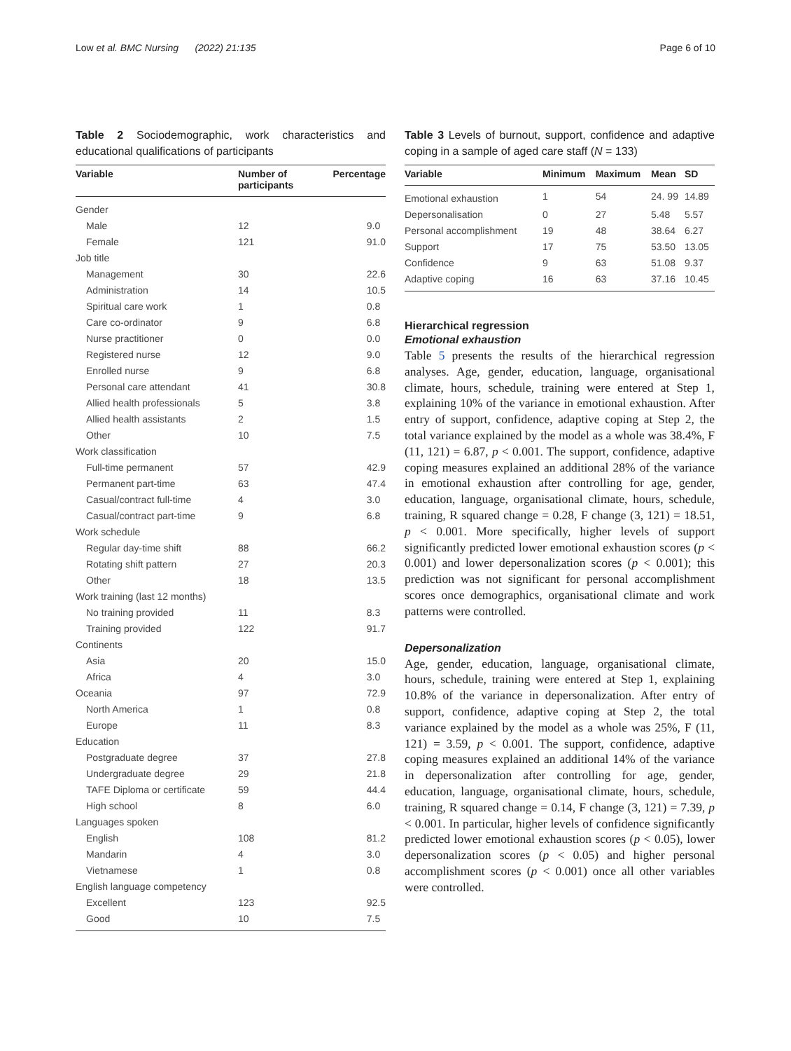Low et al. BMC Nursing (2022) 21:135
Page 6 of 10
Table 2 Sociodemographic, work characteristics and educational qualifications of participants
| Variable | Number of participants | Percentage |
| --- | --- | --- |
| Gender | | |
| Male | 12 | 9.0 |
| Female | 121 | 91.0 |
| Job title | | |
| Management | 30 | 22.6 |
| Administration | 14 | 10.5 |
| Spiritual care work | 1 | 0.8 |
| Care co-ordinator | 9 | 6.8 |
| Nurse practitioner | 0 | 0.0 |
| Registered nurse | 12 | 9.0 |
| Enrolled nurse | 9 | 6.8 |
| Personal care attendant | 41 | 30.8 |
| Allied health professionals | 5 | 3.8 |
| Allied health assistants | 2 | 1.5 |
| Other | 10 | 7.5 |
| Work classification | | |
| Full-time permanent | 57 | 42.9 |
| Permanent part-time | 63 | 47.4 |
| Casual/contract full-time | 4 | 3.0 |
| Casual/contract part-time | 9 | 6.8 |
| Work schedule | | |
| Regular day-time shift | 88 | 66.2 |
| Rotating shift pattern | 27 | 20.3 |
| Other | 18 | 13.5 |
| Work training (last 12 months) | | |
| No training provided | 11 | 8.3 |
| Training provided | 122 | 91.7 |
| Continents | | |
| Asia | 20 | 15.0 |
| Africa | 4 | 3.0 |
| Oceania | 97 | 72.9 |
| North America | 1 | 0.8 |
| Europe | 11 | 8.3 |
| Education | | |
| Postgraduate degree | 37 | 27.8 |
| Undergraduate degree | 29 | 21.8 |
| TAFE Diploma or certificate | 59 | 44.4 |
| High school | 8 | 6.0 |
| Languages spoken | | |
| English | 108 | 81.2 |
| Mandarin | 4 | 3.0 |
| Vietnamese | 1 | 0.8 |
| English language competency | | |
| Excellent | 123 | 92.5 |
| Good | 10 | 7.5 |
Table 3 Levels of burnout, support, confidence and adaptive coping in a sample of aged care staff (N = 133)
| Variable | Minimum | Maximum | Mean | SD |
| --- | --- | --- | --- | --- |
| Emotional exhaustion | 1 | 54 | 24. 99 | 14.89 |
| Depersonalisation | 0 | 27 | 5.48 | 5.57 |
| Personal accomplishment | 19 | 48 | 38.64 | 6.27 |
| Support | 17 | 75 | 53.50 | 13.05 |
| Confidence | 9 | 63 | 51.08 | 9.37 |
| Adaptive coping | 16 | 63 | 37.16 | 10.45 |
Hierarchical regression
Emotional exhaustion
Table 5 presents the results of the hierarchical regression analyses. Age, gender, education, language, organisational climate, hours, schedule, training were entered at Step 1, explaining 10% of the variance in emotional exhaustion. After entry of support, confidence, adaptive coping at Step 2, the total variance explained by the model as a whole was 38.4%, F (11, 121) = 6.87, p < 0.001. The support, confidence, adaptive coping measures explained an additional 28% of the variance in emotional exhaustion after controlling for age, gender, education, language, organisational climate, hours, schedule, training, R squared change = 0.28, F change (3, 121) = 18.51, p < 0.001. More specifically, higher levels of support significantly predicted lower emotional exhaustion scores (p < 0.001) and lower depersonalization scores (p < 0.001); this prediction was not significant for personal accomplishment scores once demographics, organisational climate and work patterns were controlled.
Depersonalization
Age, gender, education, language, organisational climate, hours, schedule, training were entered at Step 1, explaining 10.8% of the variance in depersonalization. After entry of support, confidence, adaptive coping at Step 2, the total variance explained by the model as a whole was 25%, F (11, 121) = 3.59, p < 0.001. The support, confidence, adaptive coping measures explained an additional 14% of the variance in depersonalization after controlling for age, gender, education, language, organisational climate, hours, schedule, training, R squared change = 0.14, F change (3, 121) = 7.39, p < 0.001. In particular, higher levels of confidence significantly predicted lower emotional exhaustion scores (p < 0.05), lower depersonalization scores (p < 0.05) and higher personal accomplishment scores (p < 0.001) once all other variables were controlled.